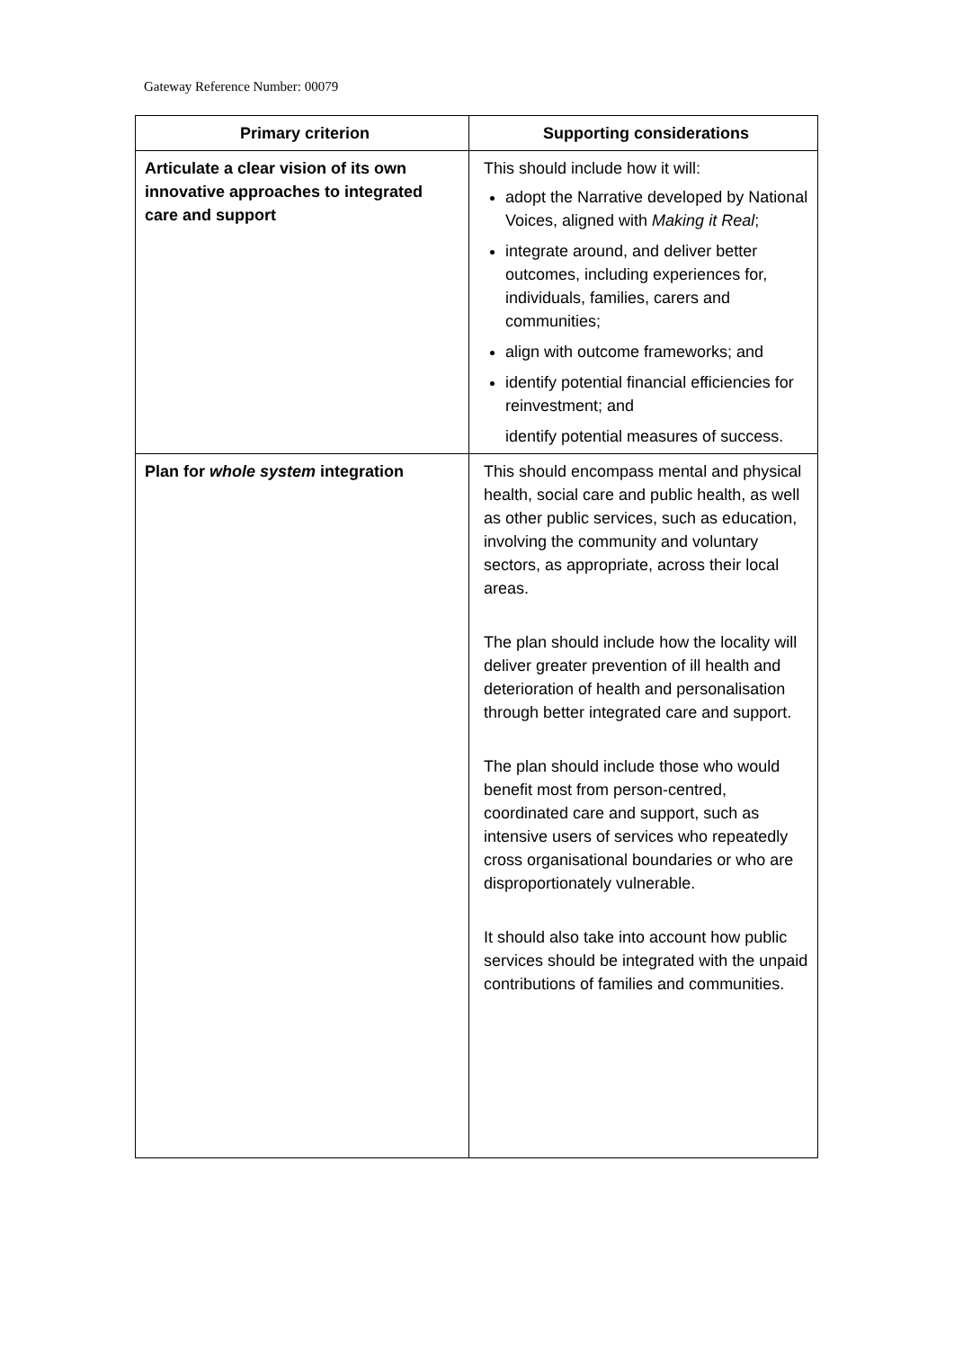Gateway Reference Number: 00079
| Primary criterion | Supporting considerations |
| --- | --- |
| Articulate a clear vision of its own innovative approaches to integrated care and support | This should include how it will: adopt the Narrative developed by National Voices, aligned with Making it Real ; integrate around, and deliver better outcomes, including experiences for, individuals, families, carers and communities; align with outcome frameworks; and identify potential financial efficiencies for reinvestment; and identify potential measures of success. |
| Plan for whole system integration | This should encompass mental and physical health, social care and public health, as well as other public services, such as education, involving the community and voluntary sectors, as appropriate, across their local areas. The plan should include how the locality will deliver greater prevention of ill health and deterioration of health and personalisation through better integrated care and support. The plan should include those who would benefit most from person-centred, coordinated care and support, such as intensive users of services who repeatedly cross organisational boundaries or who are disproportionately vulnerable. It should also take into account how public services should be integrated with the unpaid contributions of families and communities. |